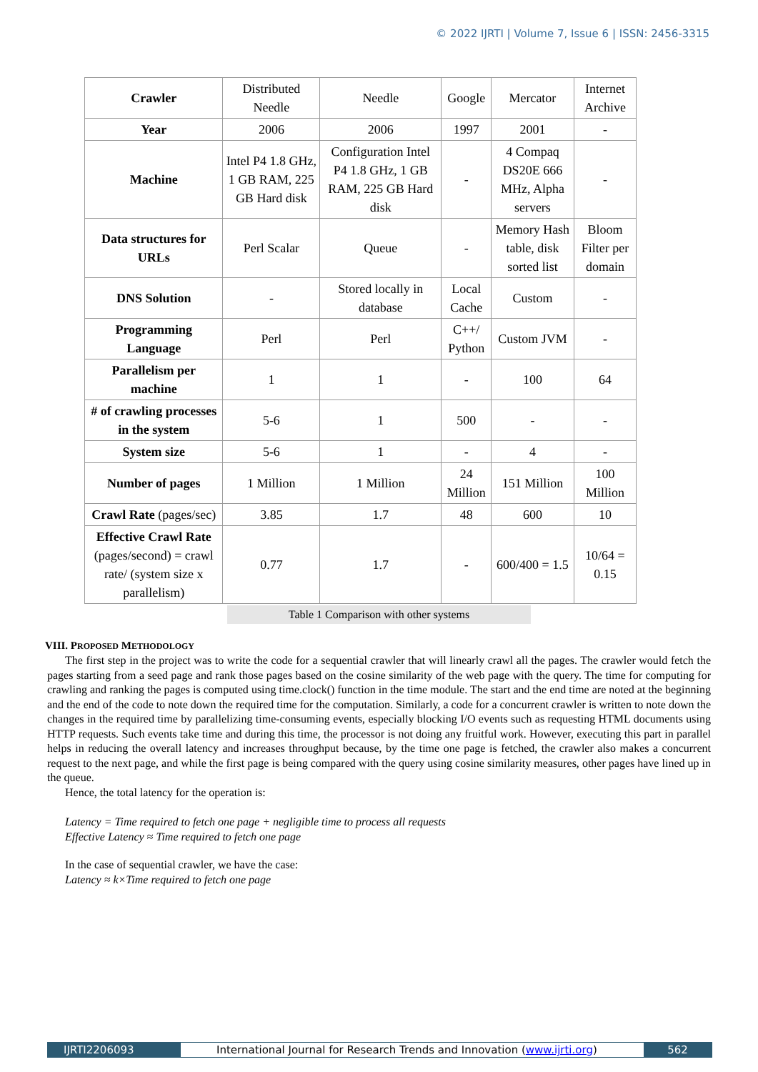© 2022 IJRTI | Volume 7, Issue 6 | ISSN: 2456-3315
| Crawler | Distributed Needle | Needle | Google | Mercator | Internet Archive |
| Year | 2006 | 2006 | 1997 | 2001 | - |
| Machine | Intel P4 1.8 GHz, 1 GB RAM, 225 GB Hard disk | Configuration Intel P4 1.8 GHz, 1 GB RAM, 225 GB Hard disk | - | 4 Compaq DS20E 666 MHz, Alpha servers | - |
| Data structures for URLs | Perl Scalar | Queue | - | Memory Hash table, disk sorted list | Bloom Filter per domain |
| DNS Solution | - | Stored locally in database | Local Cache | Custom | - |
| Programming Language | Perl | Perl | C++/ Python | Custom JVM | - |
| Parallelism per machine | 1 | 1 | - | 100 | 64 |
| # of crawling processes in the system | 5-6 | 1 | 500 | - | - |
| System size | 5-6 | 1 | - | 4 | - |
| Number of pages | 1 Million | 1 Million | 24 Million | 151 Million | 100 Million |
| Crawl Rate (pages/sec) | 3.85 | 1.7 | 48 | 600 | 10 |
| Effective Crawl Rate (pages/second) = crawl rate/ (system size x parallelism) | 0.77 | 1.7 | - | 600/400 = 1.5 | 10/64 = 0.15 |
Table 1 Comparison with other systems
VIII. PROPOSED METHODOLOGY
The first step in the project was to write the code for a sequential crawler that will linearly crawl all the pages. The crawler would fetch the pages starting from a seed page and rank those pages based on the cosine similarity of the web page with the query. The time for computing for crawling and ranking the pages is computed using time.clock() function in the time module. The start and the end time are noted at the beginning and the end of the code to note down the required time for the computation. Similarly, a code for a concurrent crawler is written to note down the changes in the required time by parallelizing time-consuming events, especially blocking I/O events such as requesting HTML documents using HTTP requests. Such events take time and during this time, the processor is not doing any fruitful work. However, executing this part in parallel helps in reducing the overall latency and increases throughput because, by the time one page is fetched, the crawler also makes a concurrent request to the next page, and while the first page is being compared with the query using cosine similarity measures, other pages have lined up in the queue.
Hence, the total latency for the operation is:
Latency = Time required to fetch one page + negligible time to process all requests
Effective Latency ≈ Time required to fetch one page
In the case of sequential crawler, we have the case:
Latency ≈ k×Time required to fetch one page
IJRTI2206093 International Journal for Research Trends and Innovation (www.ijrti.org)
562